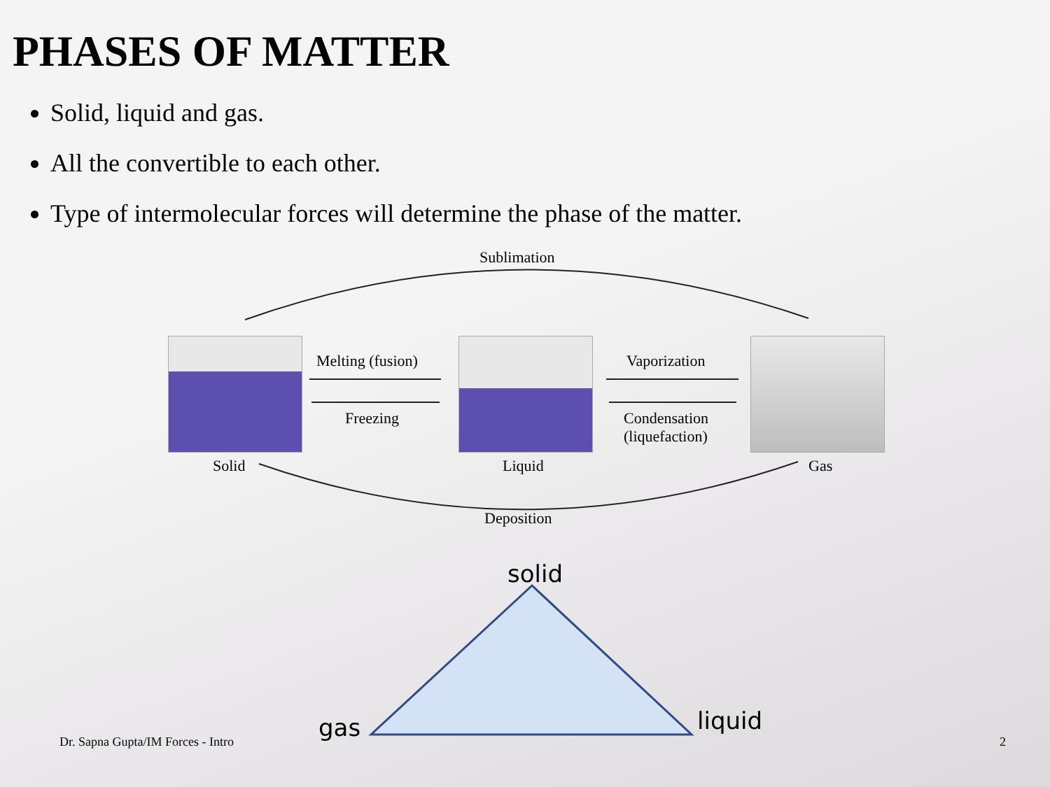PHASES OF MATTER
Solid, liquid and gas.
All the convertible to each other.
Type of intermolecular forces will determine the phase of the matter.
Sublimation
Melting (fusion)
Freezing
Vaporization
Condensation
(liquefaction)
Solid Liquid Gas
Deposition
solid
gas liquid
Dr. Sapna Gupta/IM Forces - Intro
2